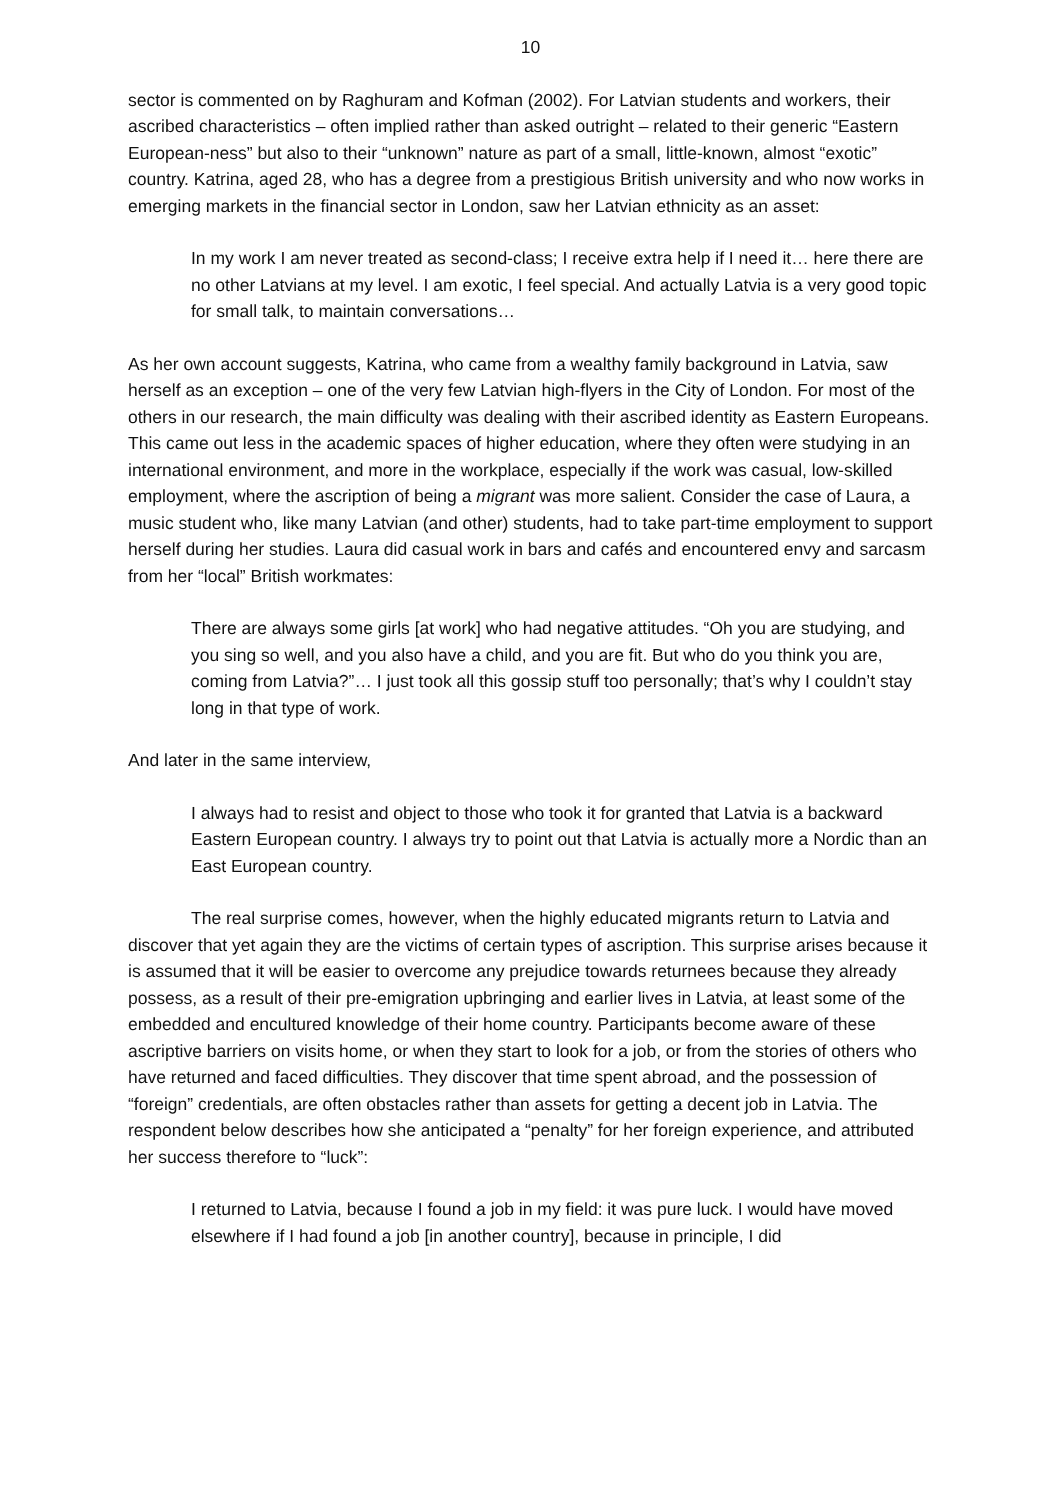10
sector is commented on by Raghuram and Kofman (2002). For Latvian students and workers, their ascribed characteristics – often implied rather than asked outright – related to their generic “Eastern European-ness” but also to their “unknown” nature as part of a small, little-known, almost “exotic” country. Katrina, aged 28, who has a degree from a prestigious British university and who now works in emerging markets in the financial sector in London, saw her Latvian ethnicity as an asset:
In my work I am never treated as second-class; I receive extra help if I need it… here there are no other Latvians at my level. I am exotic, I feel special. And actually Latvia is a very good topic for small talk, to maintain conversations…
As her own account suggests, Katrina, who came from a wealthy family background in Latvia, saw herself as an exception – one of the very few Latvian high-flyers in the City of London. For most of the others in our research, the main difficulty was dealing with their ascribed identity as Eastern Europeans. This came out less in the academic spaces of higher education, where they often were studying in an international environment, and more in the workplace, especially if the work was casual, low-skilled employment, where the ascription of being a migrant was more salient. Consider the case of Laura, a music student who, like many Latvian (and other) students, had to take part-time employment to support herself during her studies. Laura did casual work in bars and cafés and encountered envy and sarcasm from her “local” British workmates:
There are always some girls [at work] who had negative attitudes. “Oh you are studying, and you sing so well, and you also have a child, and you are fit. But who do you think you are, coming from Latvia?”… I just took all this gossip stuff too personally; that’s why I couldn’t stay long in that type of work.
And later in the same interview,
I always had to resist and object to those who took it for granted that Latvia is a backward Eastern European country. I always try to point out that Latvia is actually more a Nordic than an East European country.
The real surprise comes, however, when the highly educated migrants return to Latvia and discover that yet again they are the victims of certain types of ascription. This surprise arises because it is assumed that it will be easier to overcome any prejudice towards returnees because they already possess, as a result of their pre-emigration upbringing and earlier lives in Latvia, at least some of the embedded and encultured knowledge of their home country. Participants become aware of these ascriptive barriers on visits home, or when they start to look for a job, or from the stories of others who have returned and faced difficulties. They discover that time spent abroad, and the possession of “foreign” credentials, are often obstacles rather than assets for getting a decent job in Latvia. The respondent below describes how she anticipated a “penalty” for her foreign experience, and attributed her success therefore to “luck”:
I returned to Latvia, because I found a job in my field: it was pure luck. I would have moved elsewhere if I had found a job [in another country], because in principle, I did